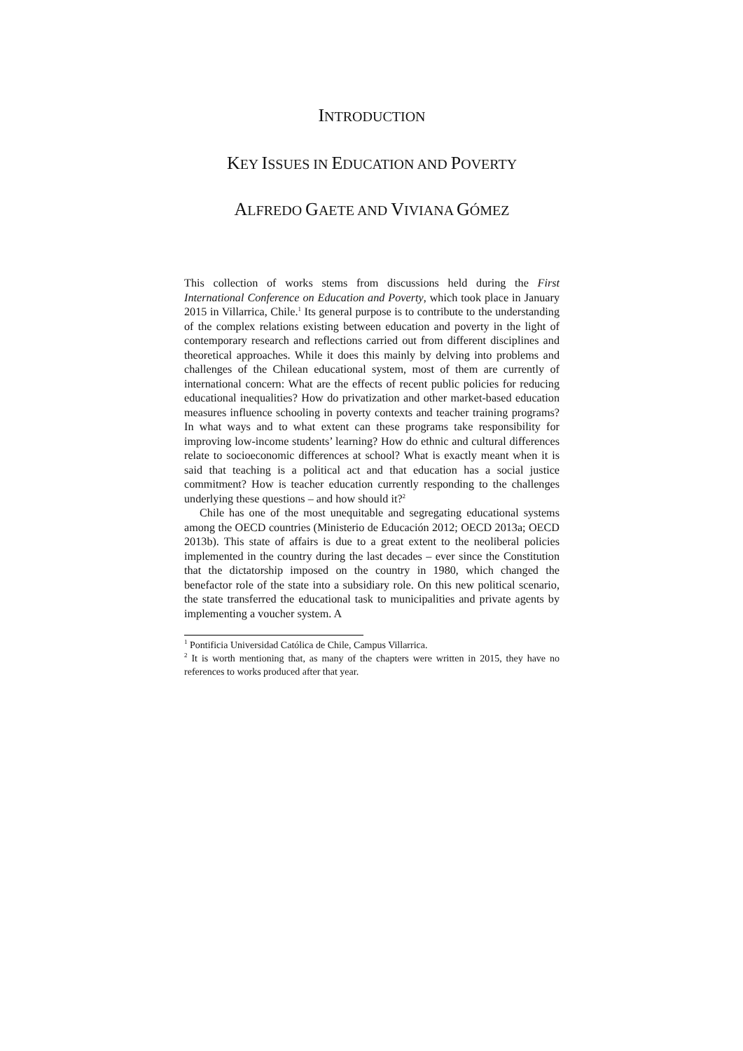INTRODUCTION
KEY ISSUES IN EDUCATION AND POVERTY
ALFREDO GAETE AND VIVIANA GÓMEZ
This collection of works stems from discussions held during the First International Conference on Education and Poverty, which took place in January 2015 in Villarrica, Chile.<sup>1</sup> Its general purpose is to contribute to the understanding of the complex relations existing between education and poverty in the light of contemporary research and reflections carried out from different disciplines and theoretical approaches. While it does this mainly by delving into problems and challenges of the Chilean educational system, most of them are currently of international concern: What are the effects of recent public policies for reducing educational inequalities? How do privatization and other market-based education measures influence schooling in poverty contexts and teacher training programs? In what ways and to what extent can these programs take responsibility for improving low-income students’ learning? How do ethnic and cultural differences relate to socioeconomic differences at school? What is exactly meant when it is said that teaching is a political act and that education has a social justice commitment? How is teacher education currently responding to the challenges underlying these questions – and how should it?<sup>2</sup>
Chile has one of the most unequitable and segregating educational systems among the OECD countries (Ministerio de Educación 2012; OECD 2013a; OECD 2013b). This state of affairs is due to a great extent to the neoliberal policies implemented in the country during the last decades – ever since the Constitution that the dictatorship imposed on the country in 1980, which changed the benefactor role of the state into a subsidiary role. On this new political scenario, the state transferred the educational task to municipalities and private agents by implementing a voucher system. A
<sup>1</sup> Pontificia Universidad Católica de Chile, Campus Villarrica.
<sup>2</sup> It is worth mentioning that, as many of the chapters were written in 2015, they have no references to works produced after that year.